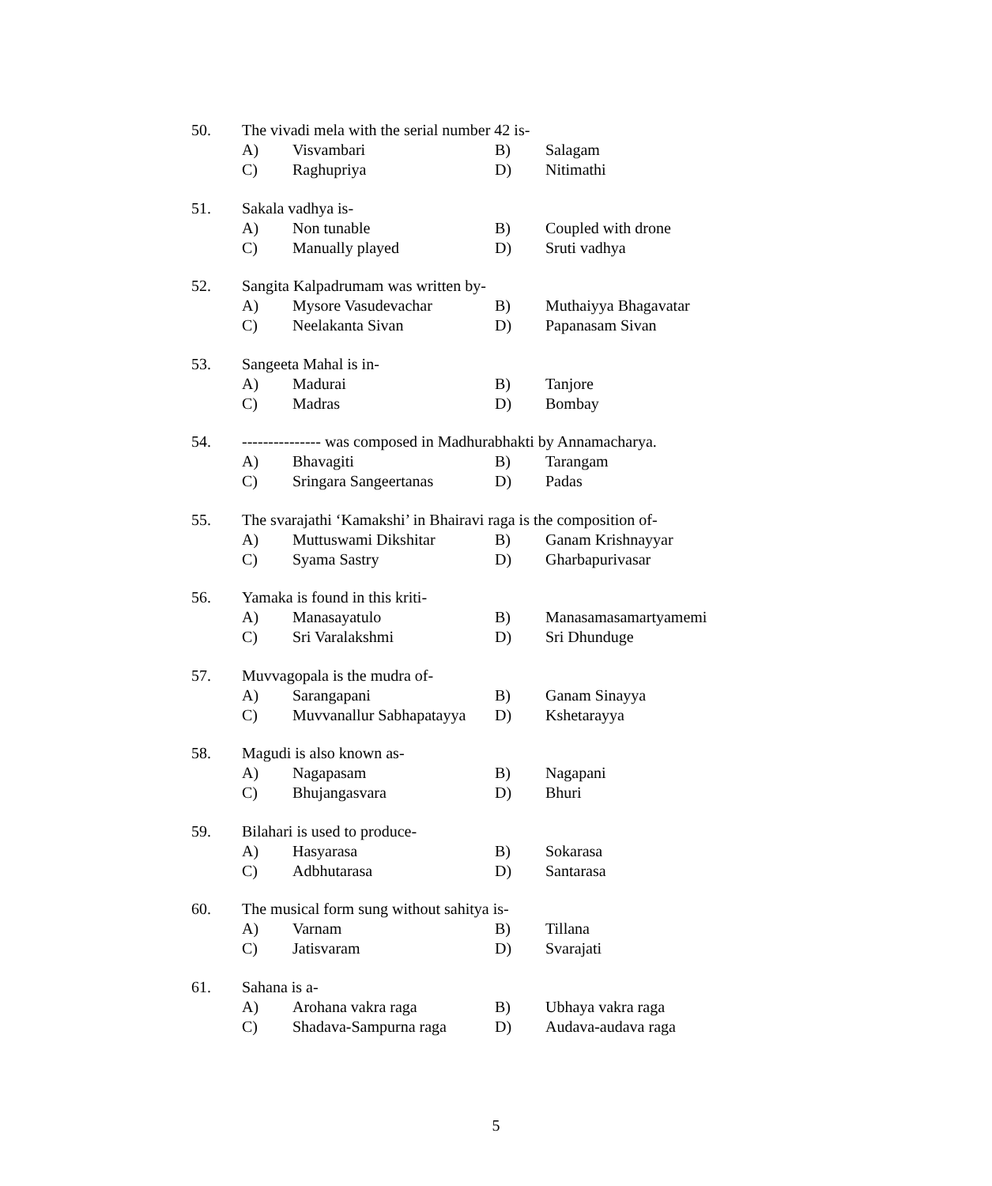50. The vivadi mela with the serial number 42 is-
A) Visvambari B) Salagam
C) Raghupriya D) Nitimathi
51. Sakala vadhya is-
A) Non tunable B) Coupled with drone
C) Manually played D) Sruti vadhya
52. Sangita Kalpadrumam was written by-
A) Mysore Vasudevachar B) Muthaiyya Bhagavatar
C) Neelakanta Sivan D) Papanasam Sivan
53. Sangeeta Mahal is in-
A) Madurai B) Tanjore
C) Madras D) Bombay
54. --------------- was composed in Madhurabhakti by Annamacharya.
A) Bhavagiti B) Tarangam
C) Sringara Sangeertanas D) Padas
55. The svarajathi ‘Kamakshi’ in Bhairavi raga is the composition of-
A) Muttuswami Dikshitar B) Ganam Krishnayyar
C) Syama Sastry D) Gharbapurivasar
56. Yamaka is found in this kriti-
A) Manasayatulo B) Manasamasamartyamemi
C) Sri Varalakshmi D) Sri Dhunduge
57. Muvvagopala is the mudra of-
A) Sarangapani B) Ganam Sinayya
C) Muvvanallur Sabhapatayya D) Kshetarayya
58. Magudi is also known as-
A) Nagapasam B) Nagapani
C) Bhujangasvara D) Bhuri
59. Bilahari is used to produce-
A) Hasyarasa B) Sokarasa
C) Adbhutarasa D) Santarasa
60. The musical form sung without sahitya is-
A) Varnam B) Tillana
C) Jatisvaram D) Svarajati
61. Sahana is a-
A) Arohana vakra raga B) Ubhaya vakra raga
C) Shadava-Sampurna raga D) Audava-audava raga
5